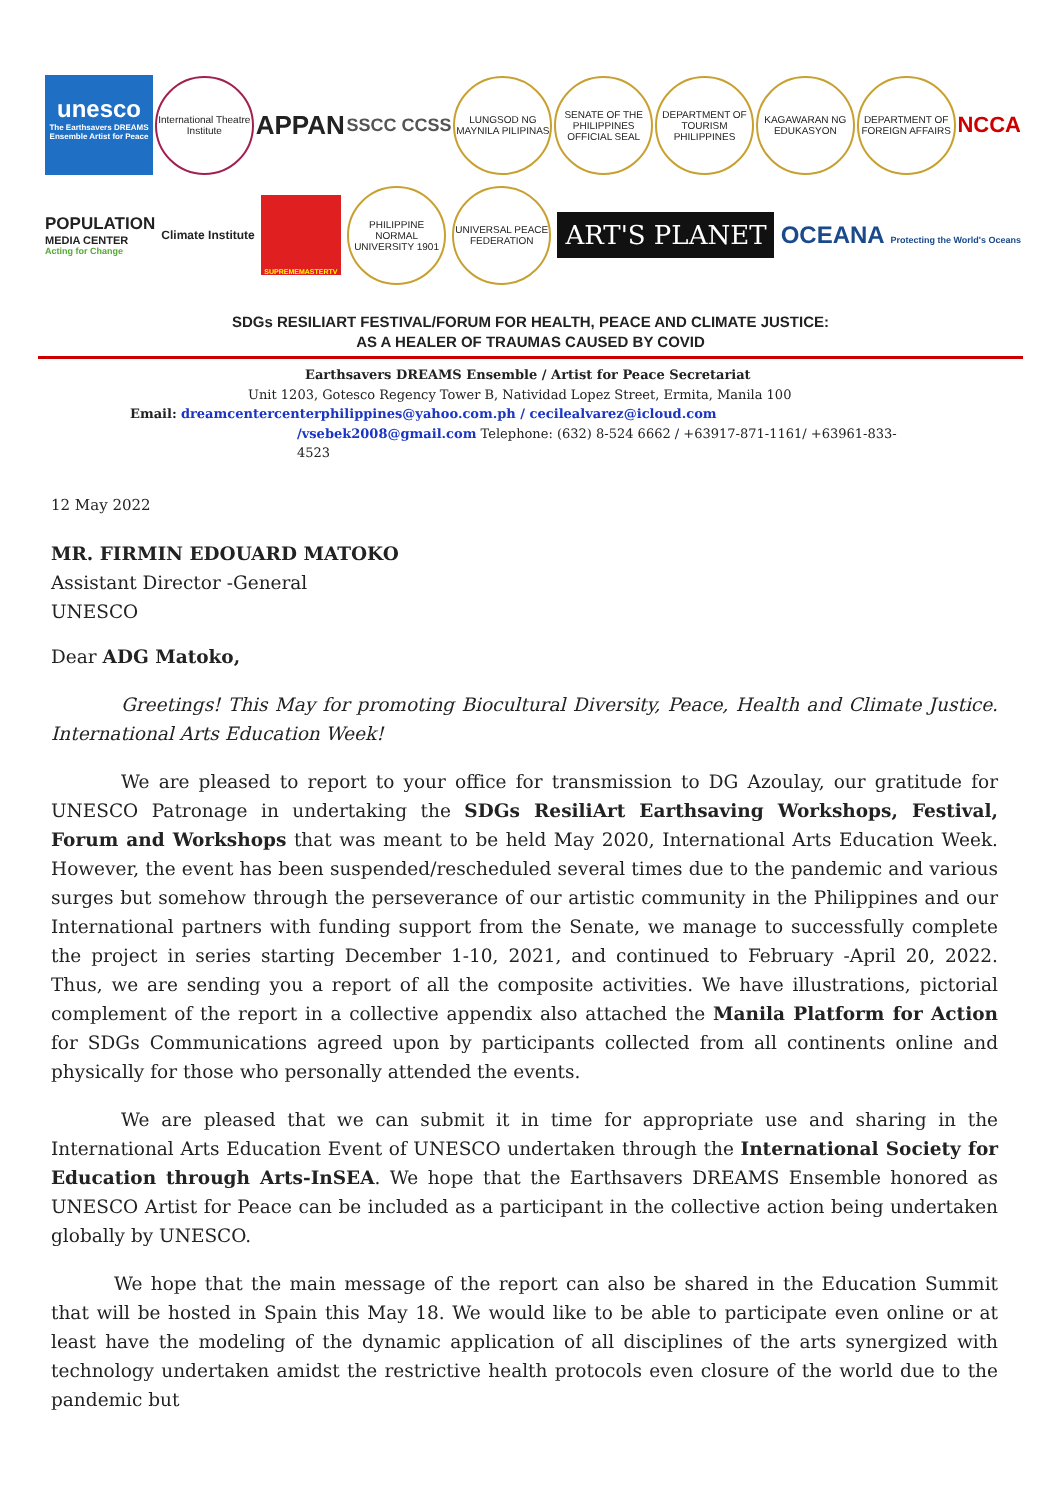unesco
The Earthsavers DREAMS Ensemble Artist for Peace
International Theatre Institute
APPAN
SSCC CCSS
LUNGSOD NG MAYNILA PILIPINAS
SENATE OF THE PHILIPPINES OFFICIAL SEAL
DEPARTMENT OF TOURISM PHILIPPINES
KAGAWARAN NG EDUKASYON
DEPARTMENT OF FOREIGN AFFAIRS
NCCA
POPULATION
MEDIA CENTER
Acting for Change
Climate Institute
SUPREMEMASTERTV
PHILIPPINE NORMAL UNIVERSITY 1901
UNIVERSAL PEACE FEDERATION
ART'S PLANET
OCEANA Protecting the World's Oceans
SDGs RESILIART FESTIVAL/FORUM FOR HEALTH, PEACE AND CLIMATE JUSTICE:
AS A HEALER OF TRAUMAS CAUSED BY COVID
Earthsavers DREAMS Ensemble / Artist for Peace Secretariat
Unit 1203, Gotesco Regency Tower B, Natividad Lopez Street, Ermita, Manila 100
Email: dreamcentercenterphilippines@yahoo.com.ph / cecilealvarez@icloud.com
/vsebek2008@gmail.com Telephone: (632) 8-524 6662 / +63917-871-1161/ +63961-833-4523
12 May 2022
MR. FIRMIN EDOUARD MATOKO
Assistant Director -General
UNESCO
Dear ADG Matoko,
Greetings! This May for promoting Biocultural Diversity, Peace, Health and Climate Justice. International Arts Education Week!
We are pleased to report to your office for transmission to DG Azoulay, our gratitude for UNESCO Patronage in undertaking the SDGs ResiliArt Earthsaving Workshops, Festival, Forum and Workshops that was meant to be held May 2020, International Arts Education Week. However, the event has been suspended/rescheduled several times due to the pandemic and various surges but somehow through the perseverance of our artistic community in the Philippines and our International partners with funding support from the Senate, we manage to successfully complete the project in series starting December 1-10, 2021, and continued to February -April 20, 2022. Thus, we are sending you a report of all the composite activities. We have illustrations, pictorial complement of the report in a collective appendix also attached the Manila Platform for Action for SDGs Communications agreed upon by participants collected from all continents online and physically for those who personally attended the events.
We are pleased that we can submit it in time for appropriate use and sharing in the International Arts Education Event of UNESCO undertaken through the International Society for Education through Arts-InSEA. We hope that the Earthsavers DREAMS Ensemble honored as UNESCO Artist for Peace can be included as a participant in the collective action being undertaken globally by UNESCO.
We hope that the main message of the report can also be shared in the Education Summit that will be hosted in Spain this May 18. We would like to be able to participate even online or at least have the modeling of the dynamic application of all disciplines of the arts synergized with technology undertaken amidst the restrictive health protocols even closure of the world due to the pandemic but